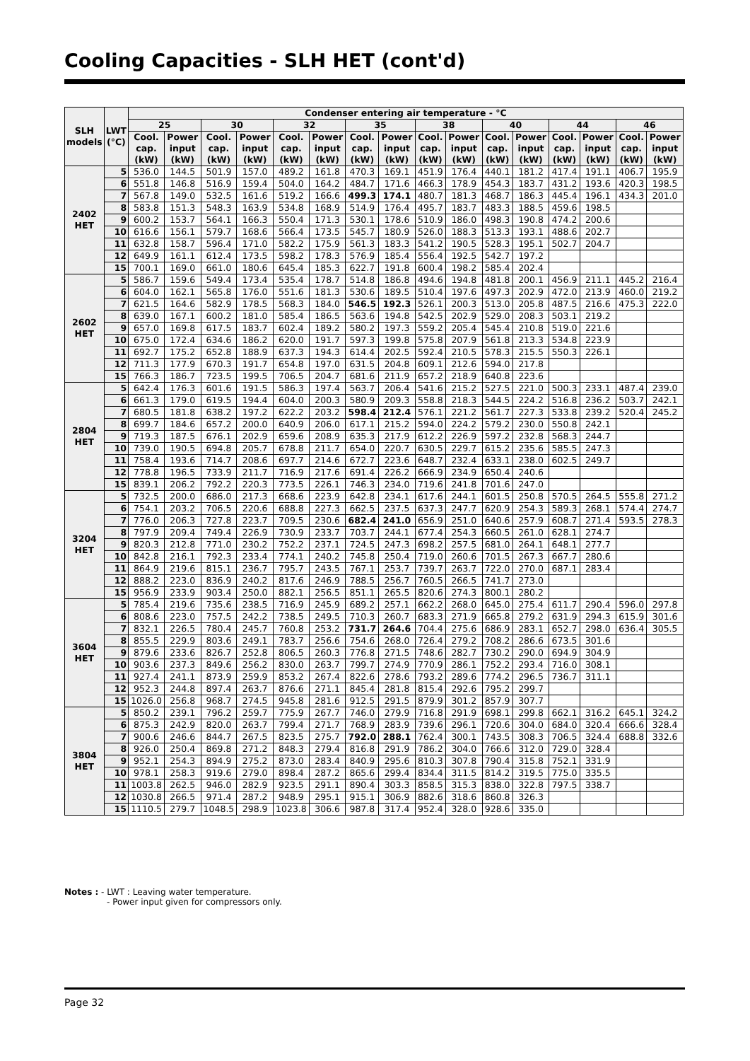Cooling Capacities - SLH HET (cont'd)
| SLH models | LWT (°C) | Condenser entering air temperature - °C | | | | | | | | | | | | | | | |
| --- | --- | --- | --- | --- | --- | --- | --- | --- | --- | --- | --- | --- | --- | --- | --- | --- | --- |
| | | 25 | | 30 | | 32 | | 35 | | 38 | | 40 | | 44 | | 46 | |
| | | Cool. cap. (kW) | Power input (kW) | Cool. cap. (kW) | Power input (kW) | Cool. cap. (kW) | Power input (kW) | Cool. cap. (kW) | Power input (kW) | Cool. cap. (kW) | Power input (kW) | Cool. cap. (kW) | Power input (kW) | Cool. cap. (kW) | Power input (kW) | Cool. cap. (kW) | Power input (kW) |
| 2402 HET | 5 | 536.0 | 144.5 | 501.9 | 157.0 | 489.2 | 161.8 | 470.3 | 169.1 | 451.9 | 176.4 | 440.1 | 181.2 | 417.4 | 191.1 | 406.7 | 195.9 |
| | 6 | 551.8 | 146.8 | 516.9 | 159.4 | 504.0 | 164.2 | 484.7 | 171.6 | 466.3 | 178.9 | 454.3 | 183.7 | 431.2 | 193.6 | 420.3 | 198.5 |
| | 7 | 567.8 | 149.0 | 532.5 | 161.6 | 519.2 | 166.6 | 499.3 | 174.1 | 480.7 | 181.3 | 468.7 | 186.3 | 445.4 | 196.1 | 434.3 | 201.0 |
| | 8 | 583.8 | 151.3 | 548.3 | 163.9 | 534.8 | 168.9 | 514.9 | 176.4 | 495.7 | 183.7 | 483.3 | 188.5 | 459.6 | 198.5 | | |
| | 9 | 600.2 | 153.7 | 564.1 | 166.3 | 550.4 | 171.3 | 530.1 | 178.6 | 510.9 | 186.0 | 498.3 | 190.8 | 474.2 | 200.6 | | |
| | 10 | 616.6 | 156.1 | 579.7 | 168.6 | 566.4 | 173.5 | 545.7 | 180.9 | 526.0 | 188.3 | 513.3 | 193.1 | 488.6 | 202.7 | | |
| | 11 | 632.8 | 158.7 | 596.4 | 171.0 | 582.2 | 175.9 | 561.3 | 183.3 | 541.2 | 190.5 | 528.3 | 195.1 | 502.7 | 204.7 | | |
| | 12 | 649.9 | 161.1 | 612.4 | 173.5 | 598.2 | 178.3 | 576.9 | 185.4 | 556.4 | 192.5 | 542.7 | 197.2 | | | | |
| | 15 | 700.1 | 169.0 | 661.0 | 180.6 | 645.4 | 185.3 | 622.7 | 191.8 | 600.4 | 198.2 | 585.4 | 202.4 | | | | |
| 2602 HET | 5 | 586.7 | 159.6 | 549.4 | 173.4 | 535.4 | 178.7 | 514.8 | 186.8 | 494.6 | 194.8 | 481.8 | 200.1 | 456.9 | 211.1 | 445.2 | 216.4 |
| | 6 | 604.0 | 162.1 | 565.8 | 176.0 | 551.6 | 181.3 | 530.6 | 189.5 | 510.4 | 197.6 | 497.3 | 202.9 | 472.0 | 213.9 | 460.0 | 219.2 |
| | 7 | 621.5 | 164.6 | 582.9 | 178.5 | 568.3 | 184.0 | 546.5 | 192.3 | 526.1 | 200.3 | 513.0 | 205.8 | 487.5 | 216.6 | 475.3 | 222.0 |
| | 8 | 639.0 | 167.1 | 600.2 | 181.0 | 585.4 | 186.5 | 563.6 | 194.8 | 542.5 | 202.9 | 529.0 | 208.3 | 503.1 | 219.2 | | |
| | 9 | 657.0 | 169.8 | 617.5 | 183.7 | 602.4 | 189.2 | 580.2 | 197.3 | 559.2 | 205.4 | 545.4 | 210.8 | 519.0 | 221.6 | | |
| | 10 | 675.0 | 172.4 | 634.6 | 186.2 | 620.0 | 191.7 | 597.3 | 199.8 | 575.8 | 207.9 | 561.8 | 213.3 | 534.8 | 223.9 | | |
| | 11 | 692.7 | 175.2 | 652.8 | 188.9 | 637.3 | 194.3 | 614.4 | 202.5 | 592.4 | 210.5 | 578.3 | 215.5 | 550.3 | 226.1 | | |
| | 12 | 711.3 | 177.9 | 670.3 | 191.7 | 654.8 | 197.0 | 631.5 | 204.8 | 609.1 | 212.6 | 594.0 | 217.8 | | | | |
| | 15 | 766.3 | 186.7 | 723.5 | 199.5 | 706.5 | 204.7 | 681.6 | 211.9 | 657.2 | 218.9 | 640.8 | 223.6 | | | | |
| 2804 HET | 5 | 642.4 | 176.3 | 601.6 | 191.5 | 586.3 | 197.4 | 563.7 | 206.4 | 541.6 | 215.2 | 527.5 | 221.0 | 500.3 | 233.1 | 487.4 | 239.0 |
| | 6 | 661.3 | 179.0 | 619.5 | 194.4 | 604.0 | 200.3 | 580.9 | 209.3 | 558.8 | 218.3 | 544.5 | 224.2 | 516.8 | 236.2 | 503.7 | 242.1 |
| | 7 | 680.5 | 181.8 | 638.2 | 197.2 | 622.2 | 203.2 | 598.4 | 212.4 | 576.1 | 221.2 | 561.7 | 227.3 | 533.8 | 239.2 | 520.4 | 245.2 |
| | 8 | 699.7 | 184.6 | 657.2 | 200.0 | 640.9 | 206.0 | 617.1 | 215.2 | 594.0 | 224.2 | 579.2 | 230.0 | 550.8 | 242.1 | | |
| | 9 | 719.3 | 187.5 | 676.1 | 202.9 | 659.6 | 208.9 | 635.3 | 217.9 | 612.2 | 226.9 | 597.2 | 232.8 | 568.3 | 244.7 | | |
| | 10 | 739.0 | 190.5 | 694.8 | 205.7 | 678.8 | 211.7 | 654.0 | 220.7 | 630.5 | 229.7 | 615.2 | 235.6 | 585.5 | 247.3 | | |
| | 11 | 758.4 | 193.6 | 714.7 | 208.6 | 697.7 | 214.6 | 672.7 | 223.6 | 648.7 | 232.4 | 633.1 | 238.0 | 602.5 | 249.7 | | |
| | 12 | 778.8 | 196.5 | 733.9 | 211.7 | 716.9 | 217.6 | 691.4 | 226.2 | 666.9 | 234.9 | 650.4 | 240.6 | | | | |
| | 15 | 839.1 | 206.2 | 792.2 | 220.3 | 773.5 | 226.1 | 746.3 | 234.0 | 719.6 | 241.8 | 701.6 | 247.0 | | | | |
| 3204 HET | 5 | 732.5 | 200.0 | 686.0 | 217.3 | 668.6 | 223.9 | 642.8 | 234.1 | 617.6 | 244.1 | 601.5 | 250.8 | 570.5 | 264.5 | 555.8 | 271.2 |
| | 6 | 754.1 | 203.2 | 706.5 | 220.6 | 688.8 | 227.3 | 662.5 | 237.5 | 637.3 | 247.7 | 620.9 | 254.3 | 589.3 | 268.1 | 574.4 | 274.7 |
| | 7 | 776.0 | 206.3 | 727.8 | 223.7 | 709.5 | 230.6 | 682.4 | 241.0 | 656.9 | 251.0 | 640.6 | 257.9 | 608.7 | 271.4 | 593.5 | 278.3 |
| | 8 | 797.9 | 209.4 | 749.4 | 226.9 | 730.9 | 233.7 | 703.7 | 244.1 | 677.4 | 254.3 | 660.5 | 261.0 | 628.1 | 274.7 | | |
| | 9 | 820.3 | 212.8 | 771.0 | 230.2 | 752.2 | 237.1 | 724.5 | 247.3 | 698.2 | 257.5 | 681.0 | 264.1 | 648.1 | 277.7 | | |
| | 10 | 842.8 | 216.1 | 792.3 | 233.4 | 774.1 | 240.2 | 745.8 | 250.4 | 719.0 | 260.6 | 701.5 | 267.3 | 667.7 | 280.6 | | |
| | 11 | 864.9 | 219.6 | 815.1 | 236.7 | 795.7 | 243.5 | 767.1 | 253.7 | 739.7 | 263.7 | 722.0 | 270.0 | 687.1 | 283.4 | | |
| | 12 | 888.2 | 223.0 | 836.9 | 240.2 | 817.6 | 246.9 | 788.5 | 256.7 | 760.5 | 266.5 | 741.7 | 273.0 | | | | |
| | 15 | 956.9 | 233.9 | 903.4 | 250.0 | 882.1 | 256.5 | 851.1 | 265.5 | 820.6 | 274.3 | 800.1 | 280.2 | | | | |
| 3604 HET | 5 | 785.4 | 219.6 | 735.6 | 238.5 | 716.9 | 245.9 | 689.2 | 257.1 | 662.2 | 268.0 | 645.0 | 275.4 | 611.7 | 290.4 | 596.0 | 297.8 |
| | 6 | 808.6 | 223.0 | 757.5 | 242.2 | 738.5 | 249.5 | 710.3 | 260.7 | 683.3 | 271.9 | 665.8 | 279.2 | 631.9 | 294.3 | 615.9 | 301.6 |
| | 7 | 832.1 | 226.5 | 780.4 | 245.7 | 760.8 | 253.2 | 731.7 | 264.6 | 704.4 | 275.6 | 686.9 | 283.1 | 652.7 | 298.0 | 636.4 | 305.5 |
| | 8 | 855.5 | 229.9 | 803.6 | 249.1 | 783.7 | 256.6 | 754.6 | 268.0 | 726.4 | 279.2 | 708.2 | 286.6 | 673.5 | 301.6 | | |
| | 9 | 879.6 | 233.6 | 826.7 | 252.8 | 806.5 | 260.3 | 776.8 | 271.5 | 748.6 | 282.7 | 730.2 | 290.0 | 694.9 | 304.9 | | |
| | 10 | 903.6 | 237.3 | 849.6 | 256.2 | 830.0 | 263.7 | 799.7 | 274.9 | 770.9 | 286.1 | 752.2 | 293.4 | 716.0 | 308.1 | | |
| | 11 | 927.4 | 241.1 | 873.9 | 259.9 | 853.2 | 267.4 | 822.6 | 278.6 | 793.2 | 289.6 | 774.2 | 296.5 | 736.7 | 311.1 | | |
| | 12 | 952.3 | 244.8 | 897.4 | 263.7 | 876.6 | 271.1 | 845.4 | 281.8 | 815.4 | 292.6 | 795.2 | 299.7 | | | | |
| | 15 | 1026.0 | 256.8 | 968.7 | 274.5 | 945.8 | 281.6 | 912.5 | 291.5 | 879.9 | 301.2 | 857.9 | 307.7 | | | | |
| 3804 HET | 5 | 850.2 | 239.1 | 796.2 | 259.7 | 775.9 | 267.7 | 746.0 | 279.9 | 716.8 | 291.9 | 698.1 | 299.8 | 662.1 | 316.2 | 645.1 | 324.2 |
| | 6 | 875.3 | 242.9 | 820.0 | 263.7 | 799.4 | 271.7 | 768.9 | 283.9 | 739.6 | 296.1 | 720.6 | 304.0 | 684.0 | 320.4 | 666.6 | 328.4 |
| | 7 | 900.6 | 246.6 | 844.7 | 267.5 | 823.5 | 275.7 | 792.0 | 288.1 | 762.4 | 300.1 | 743.5 | 308.3 | 706.5 | 324.4 | 688.8 | 332.6 |
| | 8 | 926.0 | 250.4 | 869.8 | 271.2 | 848.3 | 279.4 | 816.8 | 291.9 | 786.2 | 304.0 | 766.6 | 312.0 | 729.0 | 328.4 | | |
| | 9 | 952.1 | 254.3 | 894.9 | 275.2 | 873.0 | 283.4 | 840.9 | 295.6 | 810.3 | 307.8 | 790.4 | 315.8 | 752.1 | 331.9 | | |
| | 10 | 978.1 | 258.3 | 919.6 | 279.0 | 898.4 | 287.2 | 865.6 | 299.4 | 834.4 | 311.5 | 814.2 | 319.5 | 775.0 | 335.5 | | |
| | 11 | 1003.8 | 262.5 | 946.0 | 282.9 | 923.5 | 291.1 | 890.4 | 303.3 | 858.5 | 315.3 | 838.0 | 322.8 | 797.5 | 338.7 | | |
| | 12 | 1030.8 | 266.5 | 971.4 | 287.2 | 948.9 | 295.1 | 915.1 | 306.9 | 882.6 | 318.6 | 860.8 | 326.3 | | | | |
| | 15 | 1110.5 | 279.7 | 1048.5 | 298.9 | 1023.8 | 306.6 | 987.8 | 317.4 | 952.4 | 328.0 | 928.6 | 335.0 | | | | |
Notes : - LWT : Leaving water temperature.
- Power input given for compressors only.
Page 32